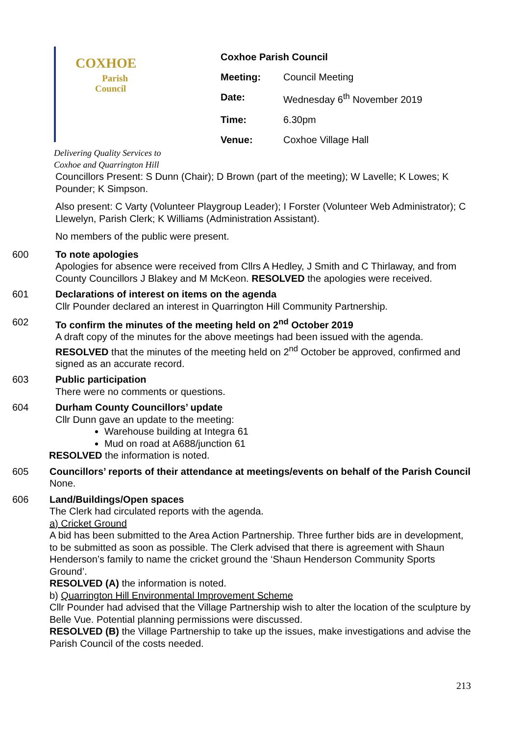COXHOE
Parish
Council
Delivering Quality Services to
Coxhoe and Quarrington Hill
Coxhoe Parish Council
| Meeting: | Council Meeting |
| Date: | Wednesday 6<sup>th</sup> November 2019 |
| Time: | 6.30pm |
| Venue: | Coxhoe Village Hall |
Councillors Present: S Dunn (Chair); D Brown (part of the meeting); W Lavelle; K Lowes; K Pounder; K Simpson.
Also present: C Varty (Volunteer Playgroup Leader); I Forster (Volunteer Web Administrator); C Llewelyn, Parish Clerk; K Williams (Administration Assistant).
No members of the public were present.
600 To note apologies
Apologies for absence were received from Cllrs A Hedley, J Smith and C Thirlaway, and from County Councillors J Blakey and M McKeon. RESOLVED the apologies were received.
601 Declarations of interest on items on the agenda
Cllr Pounder declared an interest in Quarrington Hill Community Partnership.
602 To confirm the minutes of the meeting held on 2<sup>nd</sup> October 2019
A draft copy of the minutes for the above meetings had been issued with the agenda. RESOLVED that the minutes of the meeting held on 2<sup>nd</sup> October be approved, confirmed and signed as an accurate record.
603 Public participation
There were no comments or questions.
604 Durham County Councillors’ update
Cllr Dunn gave an update to the meeting:
Warehouse building at Integra 61
Mud on road at A688/junction 61
RESOLVED the information is noted.
605 Councillors’ reports of their attendance at meetings/events on behalf of the Parish Council
None.
606 Land/Buildings/Open spaces
The Clerk had circulated reports with the agenda.
a) Cricket Ground
A bid has been submitted to the Area Action Partnership. Three further bids are in development, to be submitted as soon as possible. The Clerk advised that there is agreement with Shaun Henderson’s family to name the cricket ground the ‘Shaun Henderson Community Sports Ground’.
RESOLVED (A) the information is noted.
b) Quarrington Hill Environmental Improvement Scheme
Cllr Pounder had advised that the Village Partnership wish to alter the location of the sculpture by Belle Vue. Potential planning permissions were discussed.
RESOLVED (B) the Village Partnership to take up the issues, make investigations and advise the Parish Council of the costs needed.
213